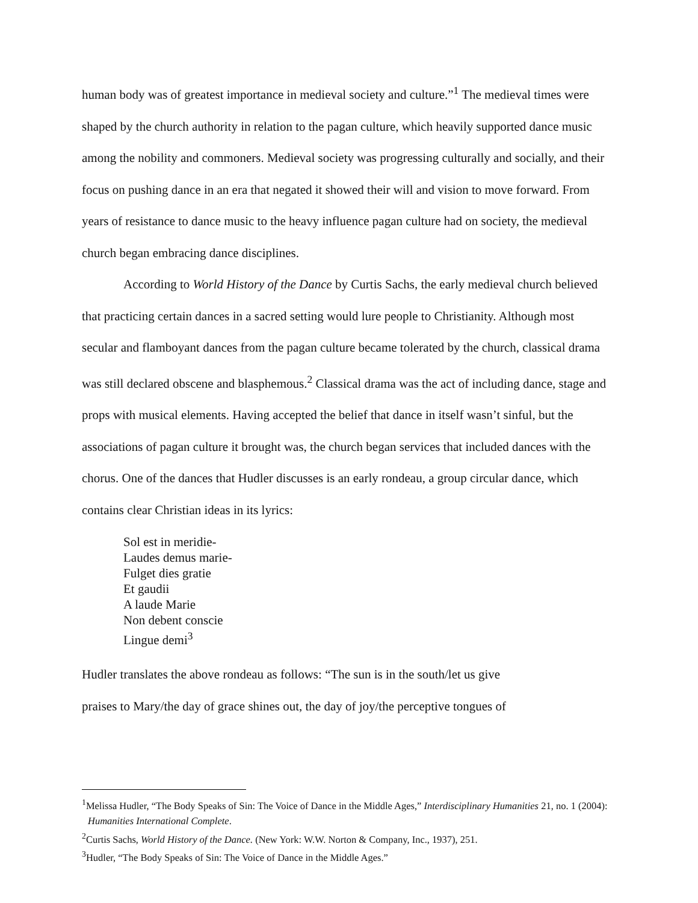human body was of greatest importance in medieval society and culture.”<sup>1</sup> The medieval times were shaped by the church authority in relation to the pagan culture, which heavily supported dance music among the nobility and commoners. Medieval society was progressing culturally and socially, and their focus on pushing dance in an era that negated it showed their will and vision to move forward. From years of resistance to dance music to the heavy influence pagan culture had on society, the medieval church began embracing dance disciplines.
According to World History of the Dance by Curtis Sachs, the early medieval church believed that practicing certain dances in a sacred setting would lure people to Christianity. Although most secular and flamboyant dances from the pagan culture became tolerated by the church, classical drama was still declared obscene and blasphemous.<sup>2</sup> Classical drama was the act of including dance, stage and props with musical elements. Having accepted the belief that dance in itself wasn’t sinful, but the associations of pagan culture it brought was, the church began services that included dances with the chorus. One of the dances that Hudler discusses is an early rondeau, a group circular dance, which contains clear Christian ideas in its lyrics:
Sol est in meridie-
Laudes demus marie-
Fulget dies gratie
Et gaudii
A laude Marie
Non debent conscie
Lingue demi<sup>3</sup>
Hudler translates the above rondeau as follows: “The sun is in the south/let us give
praises to Mary/the day of grace shines out, the day of joy/the perceptive tongues of
<sup>1</sup> Melissa Hudler, “The Body Speaks of Sin: The Voice of Dance in the Middle Ages,” Interdisciplinary Humanities 21, no. 1 (2004): Humanities International Complete.
<sup>2</sup> Curtis Sachs, World History of the Dance. (New York: W.W. Norton & Company, Inc., 1937), 251.
<sup>3</sup> Hudler, “The Body Speaks of Sin: The Voice of Dance in the Middle Ages.”